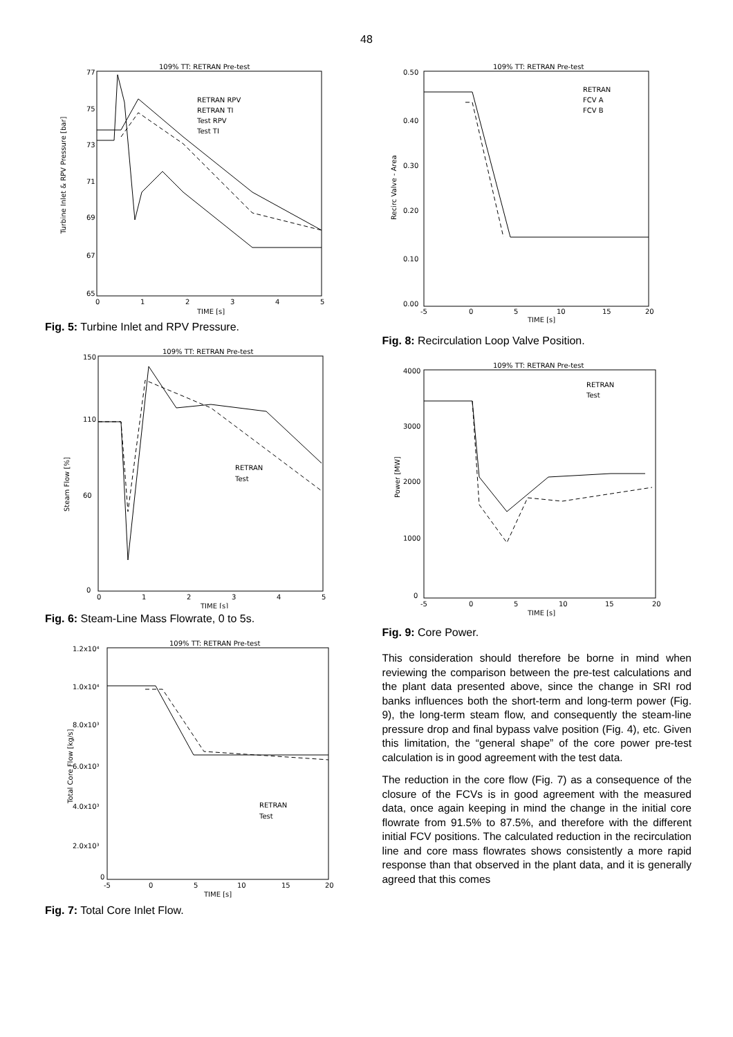48
109% TT: RETRAN Pre-test
RETRAN RPV
RETRAN TI
Test RPV
Test TI
77
75
73
71
69
67
65
0
1
2
3
4
5
TIME [s]
Turbine Inlet & RPV Pressure [bar]
Fig. 5: Turbine Inlet and RPV Pressure.
109% TT: RETRAN Pre-test
RETRAN
Test
150
110
60
0
0
1
2
3
4
5
TIME [s]
Steam Flow [%]
Fig. 6: Steam-Line Mass Flowrate, 0 to 5s.
109% TT: RETRAN Pre-test
RETRAN
Test
1.2x10⁴
1.0x10⁴
8.0x10³
6.0x10³
4.0x10³
2.0x10³
0
-5
0
5
10
15
20
TIME [s]
Total Core Flow [kg/s]
Fig. 7: Total Core Inlet Flow.
109% TT: RETRAN Pre-test
RETRAN
FCV A
FCV B
0.50
0.40
0.30
0.20
0.10
0.00
-5
0
5
10
15
20
TIME [s]
Recirc Valve - Area
Fig. 8: Recirculation Loop Valve Position.
109% TT: RETRAN Pre-test
RETRAN
Test
4000
3000
2000
1000
0
-5
0
5
10
15
20
TIME [s]
Power [MW]
Fig. 9: Core Power.
This consideration should therefore be borne in mind when reviewing the comparison between the pre-test calculations and the plant data presented above, since the change in SRI rod banks influences both the short-term and long-term power (Fig. 9), the long-term steam flow, and consequently the steam-line pressure drop and final bypass valve position (Fig. 4), etc. Given this limitation, the “general shape” of the core power pre-test calculation is in good agreement with the test data.
The reduction in the core flow (Fig. 7) as a consequence of the closure of the FCVs is in good agreement with the measured data, once again keeping in mind the change in the initial core flowrate from 91.5% to 87.5%, and therefore with the different initial FCV positions. The calculated reduction in the recirculation line and core mass flowrates shows consistently a more rapid response than that observed in the plant data, and it is generally agreed that this comes